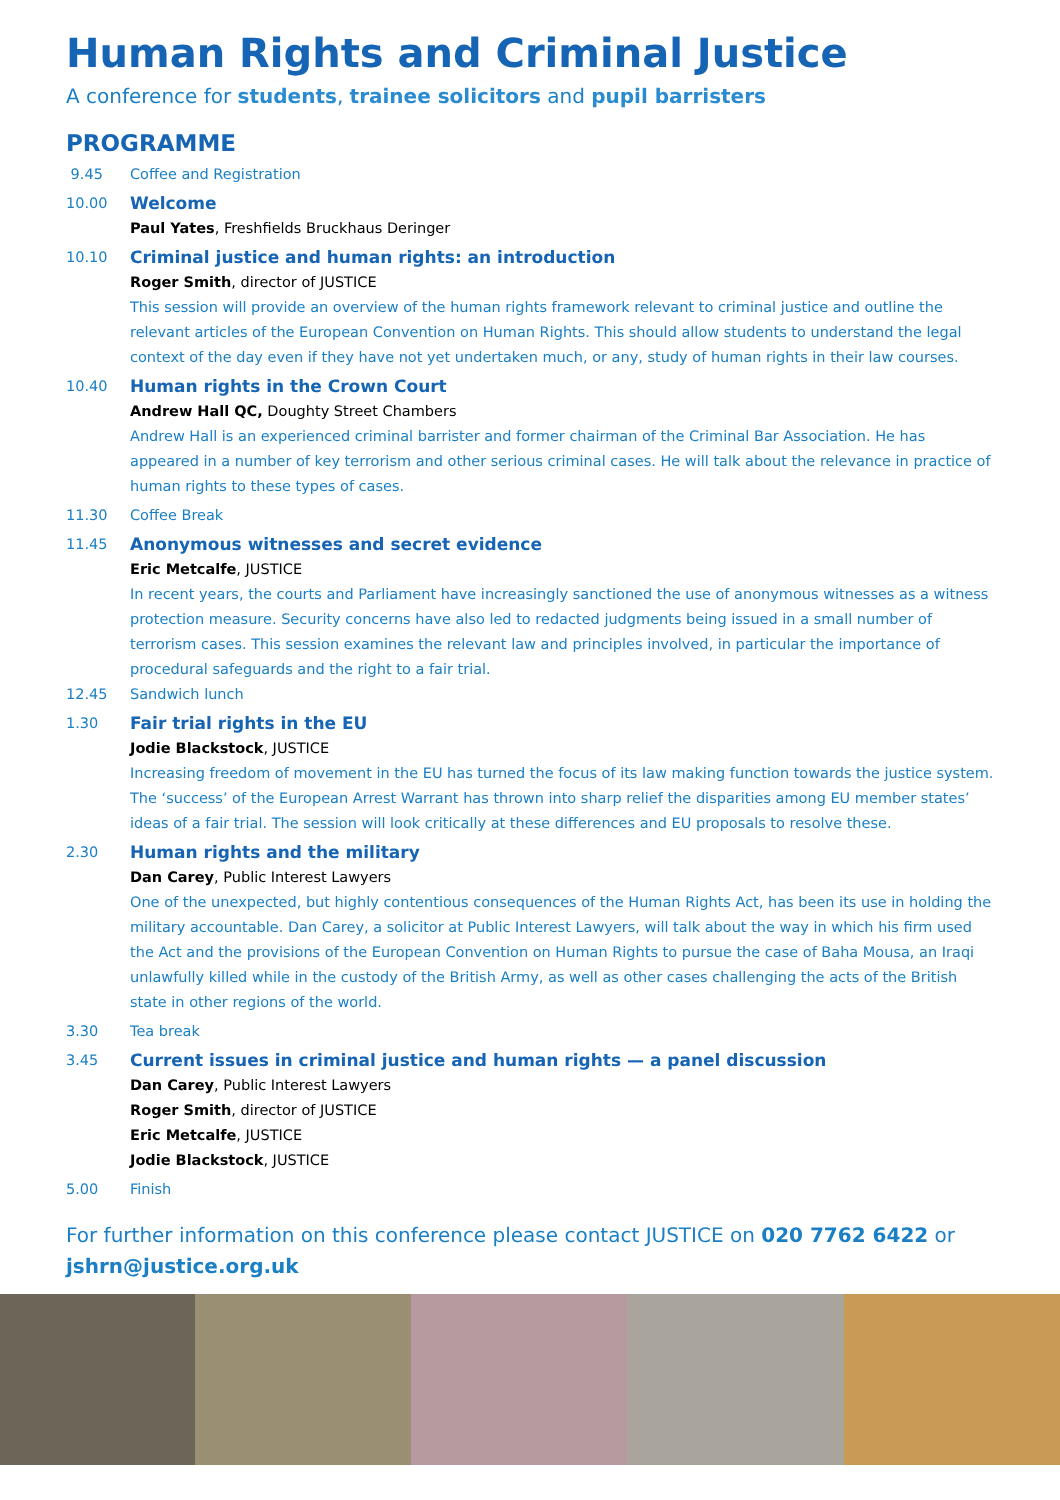Human Rights and Criminal Justice
A conference for students, trainee solicitors and pupil barristers
PROGRAMME
9.45 Coffee and Registration
10.00
Welcome
Paul Yates, Freshfields Bruckhaus Deringer
10.10
Criminal justice and human rights: an introduction
Roger Smith, director of JUSTICE
This session will provide an overview of the human rights framework relevant to criminal justice and outline the relevant articles of the European Convention on Human Rights. This should allow students to understand the legal context of the day even if they have not yet undertaken much, or any, study of human rights in their law courses.
10.40
Human rights in the Crown Court
Andrew Hall QC, Doughty Street Chambers
Andrew Hall is an experienced criminal barrister and former chairman of the Criminal Bar Association. He has appeared in a number of key terrorism and other serious criminal cases. He will talk about the relevance in practice of human rights to these types of cases.
11.30 Coffee Break
11.45
Anonymous witnesses and secret evidence
Eric Metcalfe, JUSTICE
In recent years, the courts and Parliament have increasingly sanctioned the use of anonymous witnesses as a witness protection measure. Security concerns have also led to redacted judgments being issued in a small number of terrorism cases. This session examines the relevant law and principles involved, in particular the importance of procedural safeguards and the right to a fair trial.
12.45 Sandwich lunch
1.30
Fair trial rights in the EU
Jodie Blackstock, JUSTICE
Increasing freedom of movement in the EU has turned the focus of its law making function towards the justice system. The ‘success’ of the European Arrest Warrant has thrown into sharp relief the disparities among EU member states’ ideas of a fair trial. The session will look critically at these differences and EU proposals to resolve these.
2.30
Human rights and the military
Dan Carey, Public Interest Lawyers
One of the unexpected, but highly contentious consequences of the Human Rights Act, has been its use in holding the military accountable. Dan Carey, a solicitor at Public Interest Lawyers, will talk about the way in which his firm used the Act and the provisions of the European Convention on Human Rights to pursue the case of Baha Mousa, an Iraqi unlawfully killed while in the custody of the British Army, as well as other cases challenging the acts of the British state in other regions of the world.
3.30 Tea break
3.45
Current issues in criminal justice and human rights — a panel discussion
Dan Carey, Public Interest Lawyers
Roger Smith, director of JUSTICE
Eric Metcalfe, JUSTICE
Jodie Blackstock, JUSTICE
5.00 Finish
For further information on this conference please contact JUSTICE on 020 7762 6422 or jshrn@justice.org.uk